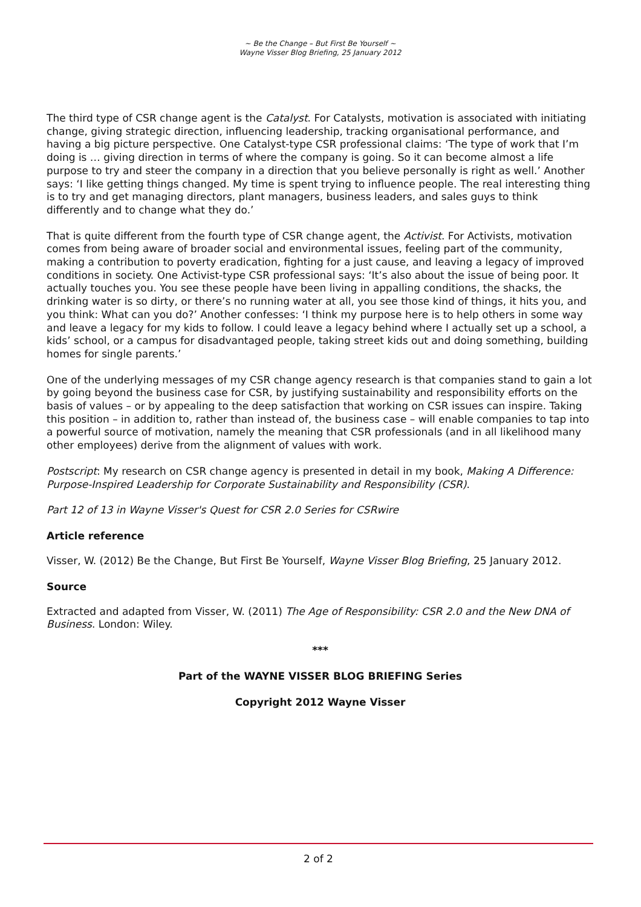~ Be the Change – But First Be Yourself ~
Wayne Visser Blog Briefing, 25 January 2012
The third type of CSR change agent is the Catalyst. For Catalysts, motivation is associated with initiating change, giving strategic direction, influencing leadership, tracking organisational performance, and having a big picture perspective. One Catalyst-type CSR professional claims: ‘The type of work that I’m doing is … giving direction in terms of where the company is going. So it can become almost a life purpose to try and steer the company in a direction that you believe personally is right as well.’ Another says: ‘I like getting things changed. My time is spent trying to influence people. The real interesting thing is to try and get managing directors, plant managers, business leaders, and sales guys to think differently and to change what they do.’
That is quite different from the fourth type of CSR change agent, the Activist. For Activists, motivation comes from being aware of broader social and environmental issues, feeling part of the community, making a contribution to poverty eradication, fighting for a just cause, and leaving a legacy of improved conditions in society. One Activist-type CSR professional says: ‘It’s also about the issue of being poor. It actually touches you. You see these people have been living in appalling conditions, the shacks, the drinking water is so dirty, or there’s no running water at all, you see those kind of things, it hits you, and you think: What can you do?’ Another confesses: ‘I think my purpose here is to help others in some way and leave a legacy for my kids to follow. I could leave a legacy behind where I actually set up a school, a kids’ school, or a campus for disadvantaged people, taking street kids out and doing something, building homes for single parents.’
One of the underlying messages of my CSR change agency research is that companies stand to gain a lot by going beyond the business case for CSR, by justifying sustainability and responsibility efforts on the basis of values – or by appealing to the deep satisfaction that working on CSR issues can inspire. Taking this position – in addition to, rather than instead of, the business case – will enable companies to tap into a powerful source of motivation, namely the meaning that CSR professionals (and in all likelihood many other employees) derive from the alignment of values with work.
Postscript: My research on CSR change agency is presented in detail in my book, Making A Difference: Purpose-Inspired Leadership for Corporate Sustainability and Responsibility (CSR).
Part 12 of 13 in Wayne Visser's Quest for CSR 2.0 Series for CSRwire
Article reference
Visser, W. (2012) Be the Change, But First Be Yourself, Wayne Visser Blog Briefing, 25 January 2012.
Source
Extracted and adapted from Visser, W. (2011) The Age of Responsibility: CSR 2.0 and the New DNA of Business. London: Wiley.
***
Part of the WAYNE VISSER BLOG BRIEFING Series
Copyright 2012 Wayne Visser
2 of 2